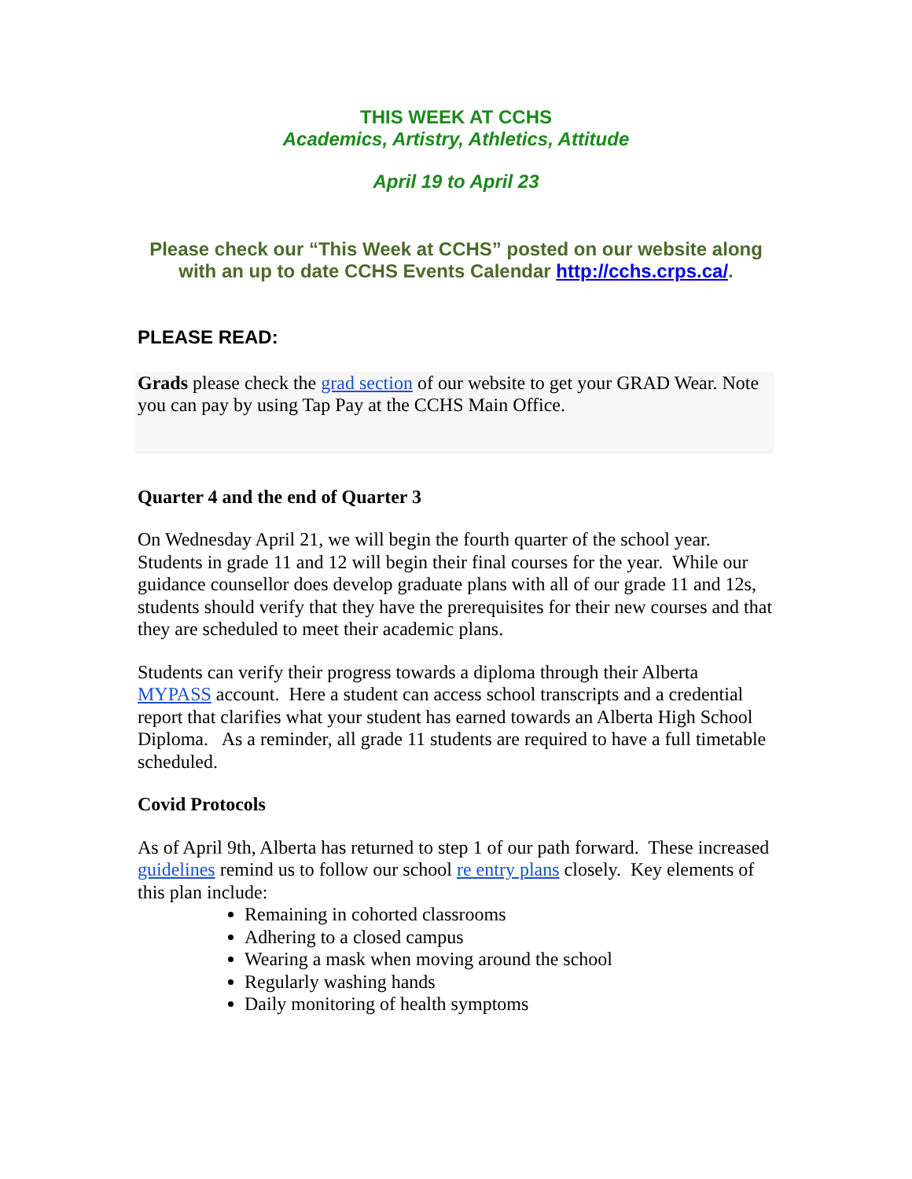THIS WEEK AT CCHS
Academics, Artistry, Athletics, Attitude
April 19 to April 23
Please check our “This Week at CCHS” posted on our website along with an up to date CCHS Events Calendar http://cchs.crps.ca/.
PLEASE READ:
Grads please check the grad section of our website to get your GRAD Wear. Note you can pay by using Tap Pay at the CCHS Main Office.
Quarter 4 and the end of Quarter 3
On Wednesday April 21, we will begin the fourth quarter of the school year. Students in grade 11 and 12 will begin their final courses for the year. While our guidance counsellor does develop graduate plans with all of our grade 11 and 12s, students should verify that they have the prerequisites for their new courses and that they are scheduled to meet their academic plans.
Students can verify their progress towards a diploma through their Alberta MYPASS account. Here a student can access school transcripts and a credential report that clarifies what your student has earned towards an Alberta High School Diploma. As a reminder, all grade 11 students are required to have a full timetable scheduled.
Covid Protocols
As of April 9th, Alberta has returned to step 1 of our path forward. These increased guidelines remind us to follow our school re entry plans closely. Key elements of this plan include:
Remaining in cohorted classrooms
Adhering to a closed campus
Wearing a mask when moving around the school
Regularly washing hands
Daily monitoring of health symptoms